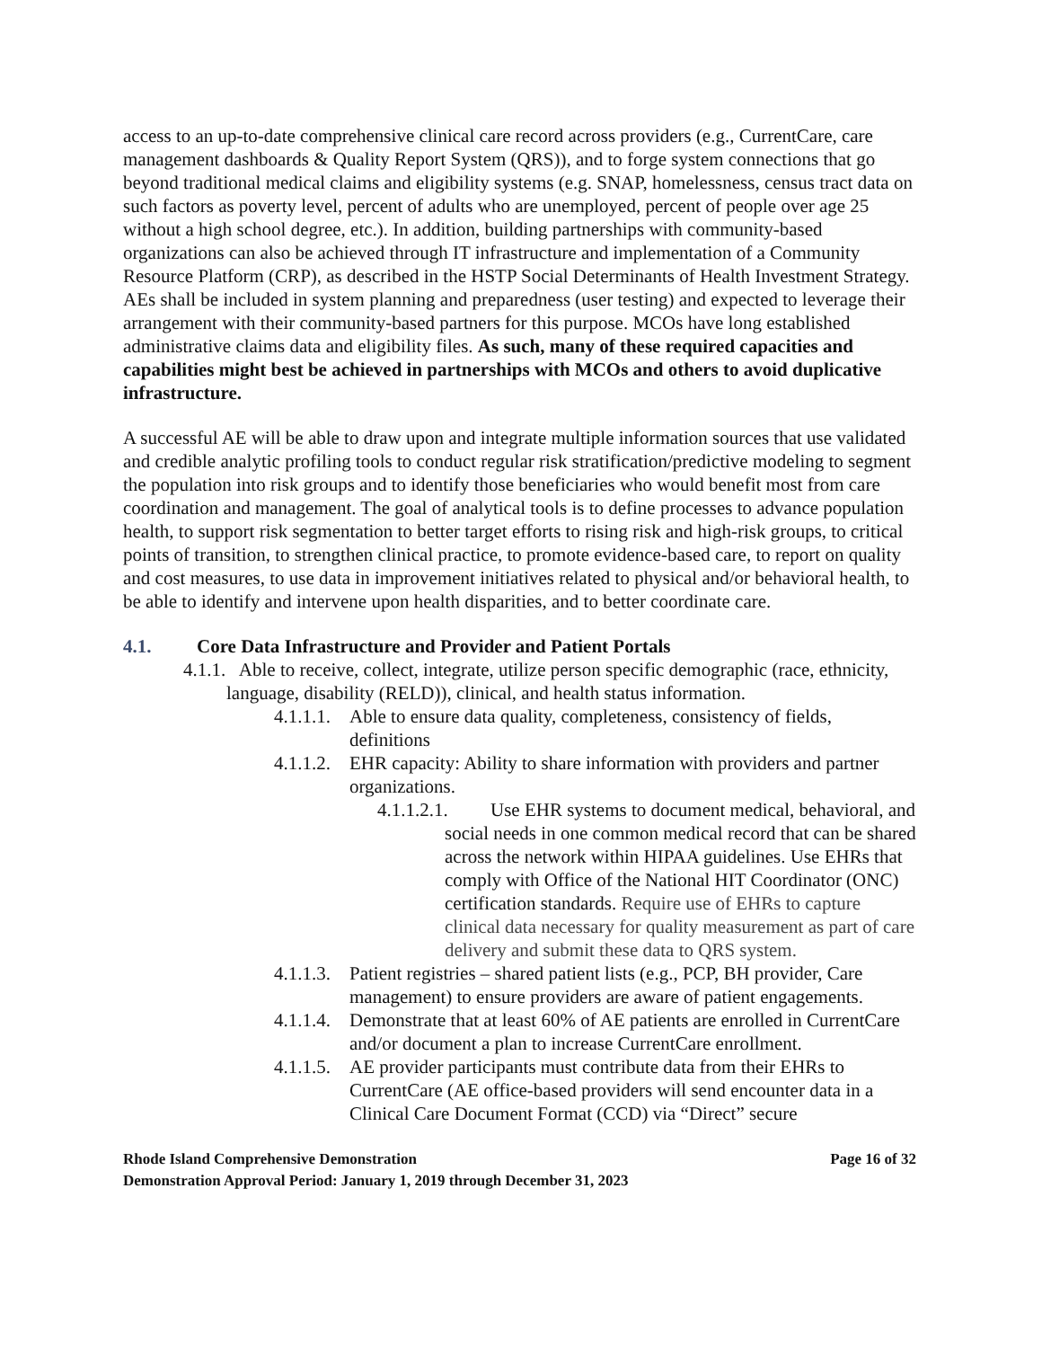access to an up-to-date comprehensive clinical care record across providers (e.g., CurrentCare, care management dashboards & Quality Report System (QRS)), and to forge system connections that go beyond traditional medical claims and eligibility systems (e.g. SNAP, homelessness, census tract data on such factors as poverty level, percent of adults who are unemployed, percent of people over age 25 without a high school degree, etc.). In addition, building partnerships with community-based organizations can also be achieved through IT infrastructure and implementation of a Community Resource Platform (CRP), as described in the HSTP Social Determinants of Health Investment Strategy. AEs shall be included in system planning and preparedness (user testing) and expected to leverage their arrangement with their community-based partners for this purpose. MCOs have long established administrative claims data and eligibility files. As such, many of these required capacities and capabilities might best be achieved in partnerships with MCOs and others to avoid duplicative infrastructure.
A successful AE will be able to draw upon and integrate multiple information sources that use validated and credible analytic profiling tools to conduct regular risk stratification/predictive modeling to segment the population into risk groups and to identify those beneficiaries who would benefit most from care coordination and management. The goal of analytical tools is to define processes to advance population health, to support risk segmentation to better target efforts to rising risk and high-risk groups, to critical points of transition, to strengthen clinical practice, to promote evidence-based care, to report on quality and cost measures, to use data in improvement initiatives related to physical and/or behavioral health, to be able to identify and intervene upon health disparities, and to better coordinate care.
4.1. Core Data Infrastructure and Provider and Patient Portals
4.1.1. Able to receive, collect, integrate, utilize person specific demographic (race, ethnicity, language, disability (RELD)), clinical, and health status information.
4.1.1.1. Able to ensure data quality, completeness, consistency of fields, definitions
4.1.1.2. EHR capacity: Ability to share information with providers and partner organizations.
4.1.1.2.1. Use EHR systems to document medical, behavioral, and social needs in one common medical record that can be shared across the network within HIPAA guidelines. Use EHRs that comply with Office of the National HIT Coordinator (ONC) certification standards. Require use of EHRs to capture clinical data necessary for quality measurement as part of care delivery and submit these data to QRS system.
4.1.1.3. Patient registries – shared patient lists (e.g., PCP, BH provider, Care management) to ensure providers are aware of patient engagements.
4.1.1.4. Demonstrate that at least 60% of AE patients are enrolled in CurrentCare and/or document a plan to increase CurrentCare enrollment.
4.1.1.5. AE provider participants must contribute data from their EHRs to CurrentCare (AE office-based providers will send encounter data in a Clinical Care Document Format (CCD) via “Direct” secure
Rhode Island Comprehensive Demonstration Page 16 of 32
Demonstration Approval Period: January 1, 2019 through December 31, 2023